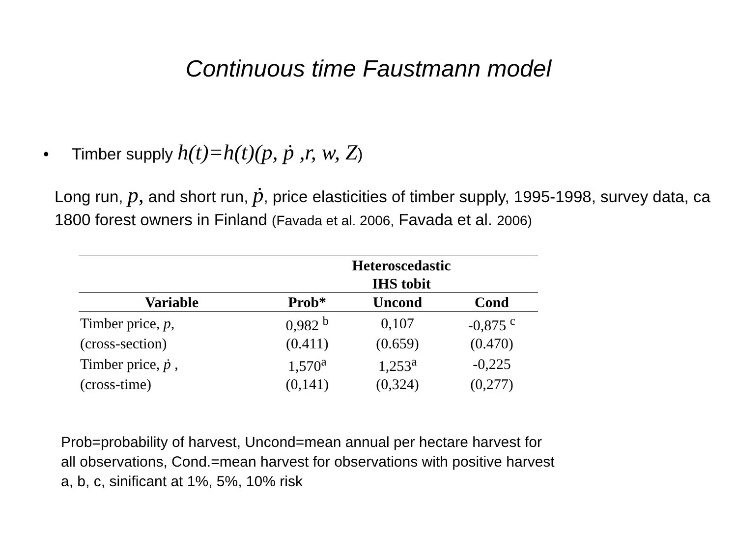Continuous time Faustmann model
• Timber supply h(t)=h(t)(p, ṗ ,r, w, Z)
Long run, p, and short run, ṗ, price elasticities of timber supply, 1995-1998, survey data, ca 1800 forest owners in Finland (Favada et al. 2006, Favada et al. 2006)
| | Heteroscedastic IHS tobit | | |
| --- | --- | --- | --- |
| Variable | Prob* | Uncond | Cond |
| Timber price, p , | 0,982 <sup>b</sup> | 0,107 | -0,875 <sup>c</sup> |
| (cross-section) | (0.411) | (0.659) | (0.470) |
| Timber price, ṗ , | 1,570<sup>a</sup> | 1,253<sup>a</sup> | -0,225 |
| (cross-time) | (0,141) | (0,324) | (0,277) |
Prob=probability of harvest, Uncond=mean annual per hectare harvest for
all observations, Cond.=mean harvest for observations with positive harvest
a, b, c, sinificant at 1%, 5%, 10% risk